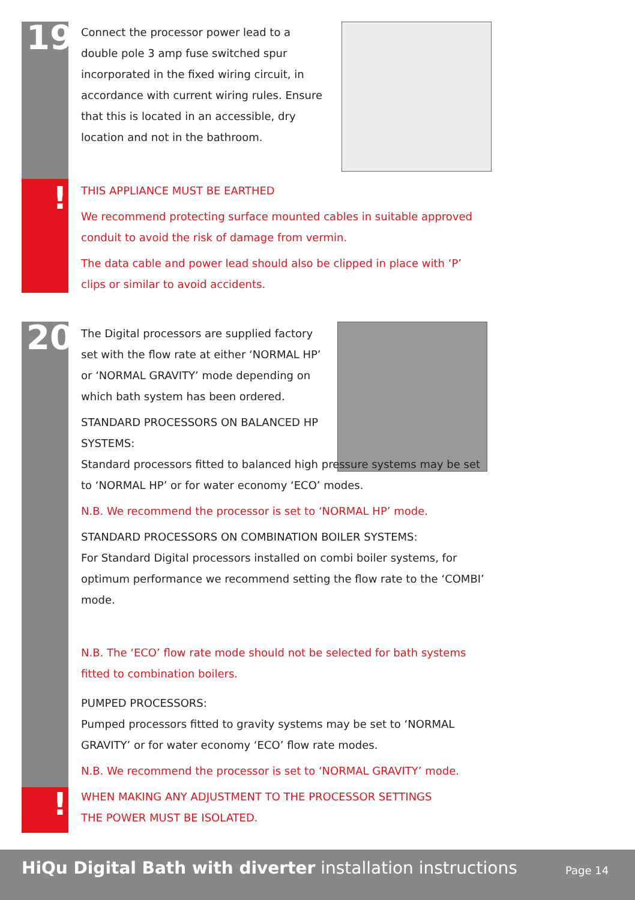19
!
20
!
Connect the processor power lead to a double pole 3 amp fuse switched spur incorporated in the fixed wiring circuit, in accordance with current wiring rules. Ensure that this is located in an accessible, dry location and not in the bathroom.
THIS APPLIANCE MUST BE EARTHED
We recommend protecting surface mounted cables in suitable approved conduit to avoid the risk of damage from vermin.
The data cable and power lead should also be clipped in place with ‘P’ clips or similar to avoid accidents.
The Digital processors are supplied factory set with the flow rate at either ‘NORMAL HP’ or ‘NORMAL GRAVITY’ mode depending on which bath system has been ordered.
STANDARD PROCESSORS ON BALANCED HP
SYSTEMS:
Standard processors fitted to balanced high pressure systems may be set to ‘NORMAL HP’ or for water economy ‘ECO’ modes.
N.B. We recommend the processor is set to ‘NORMAL HP’ mode.
STANDARD PROCESSORS ON COMBINATION BOILER SYSTEMS:
For Standard Digital processors installed on combi boiler systems, for optimum performance we recommend setting the flow rate to the ‘COMBI’ mode.
N.B. The ‘ECO’ flow rate mode should not be selected for bath systems fitted to combination boilers.
PUMPED PROCESSORS:
Pumped processors fitted to gravity systems may be set to ‘NORMAL GRAVITY’ or for water economy ‘ECO’ flow rate modes.
N.B. We recommend the processor is set to ‘NORMAL GRAVITY’ mode.
WHEN MAKING ANY ADJUSTMENT TO THE PROCESSOR SETTINGS
THE POWER MUST BE ISOLATED.
HiQu Digital Bath with diverter installation instructions Page 14